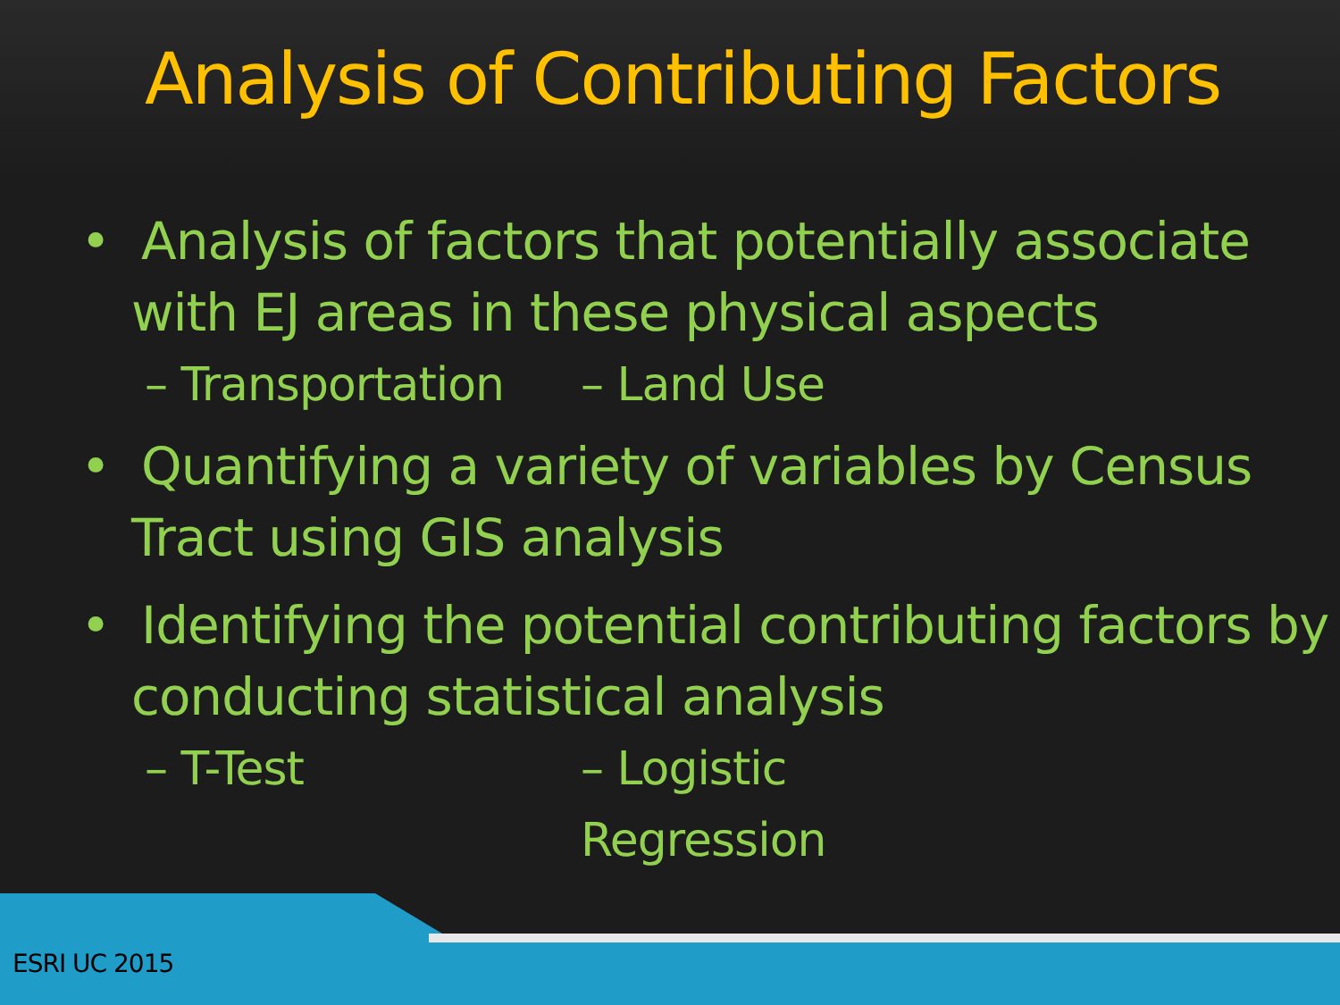Analysis of Contributing Factors
• Analysis of factors that potentially associate with EJ areas in these physical aspects
– Transportation – Land Use
• Quantifying a variety of variables by Census Tract using GIS analysis
• Identifying the potential contributing factors by conducting statistical analysis
– T-Test – Logistic Regression
ESRI UC 2015